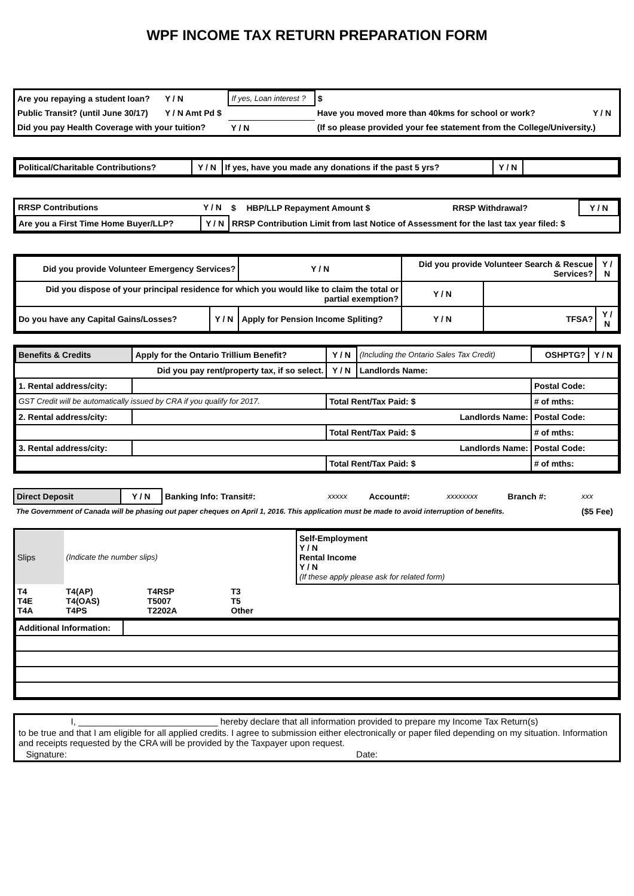WPF INCOME TAX RETURN PREPARATION FORM
| Are you repaying a student loan? | Y / N | If yes, Loan interest ? | $ | | |
| Public Transit? (until June 30/17) | Y / N Amt Pd $ | | Have you moved more than 40kms for school or work? | | Y / N |
| Did you pay Health Coverage with your tuition? | | Y / N | (If so please provided your fee statement from the College/University.) | | |
| Political/Charitable Contributions? | Y / N | If yes, have you made any donations if the past 5 yrs? | Y / N | |
| RRSP Contributions | Y / N | $ | HBP/LLP Repayment Amount $ | RRSP Withdrawal? | Y / N |
| Are you a First Time Home Buyer/LLP? | Y / N | RRSP Contribution Limit from last Notice of Assessment for the last tax year filed: $ | | | |
| Did you provide Volunteer Emergency Services? | | Y / N | Did you provide Volunteer Search & Rescue Services? | | | Y / N |
| Did you dispose of your principal residence for which you would like to claim the total or partial exemption? | | | | Y / N | | |
| Do you have any Capital Gains/Losses? | Y / N | Apply for Pension Income Spliting? | | Y / N | TFSA? | Y / N |
| Benefits & Credits | Apply for the Ontario Trillium Benefit? | Y / N | (Including the Ontario Sales Tax Credit) | OSHPTG? | Y / N |
| Did you pay rent/property tax, if so select. | | Y / N | Landlords Name: | | |
| 1. Rental address/city: | | | | Postal Code: | |
| GST Credit will be automatically issued by CRA if you qualify for 2017. | | Total Rent/Tax Paid: $ | | # of mths: | |
| 2. Rental address/city: | Landlords Name: | | | Postal Code: | |
| | | Total Rent/Tax Paid: $ | | # of mths: | |
| 3. Rental address/city: | Landlords Name: | | | Postal Code: | |
| | | Total Rent/Tax Paid: $ | | # of mths: | |
| Direct Deposit | Y / N | Banking Info: Transit#: | xxxxx | Account#: | xxxxxxxx | Branch #: | xxx |
| The Government of Canada will be phasing out paper cheques on April 1, 2016. This application must be made to avoid interruption of benefits. | | | | | | | ($5 Fee) |
| Slips | (Indicate the number slips) | | | | | Self-Employment Y / N Rental Income Y / N (If these apply please ask for related form) |
| T4 T4E T4A | T4(AP) T4(OAS) T4PS | T4RSP T5007 T2202A | | T3 T5 Other | | |
| Additional Information: | |
I, ____________________________ hereby declare that all information provided to prepare my Income Tax Return(s)
to be true and that I am eligible for all applied credits. I agree to submission either electronically or paper filed depending on my situation. Information and receipts requested by the CRA will be provided by the Taxpayer upon request.
Signature: Date: